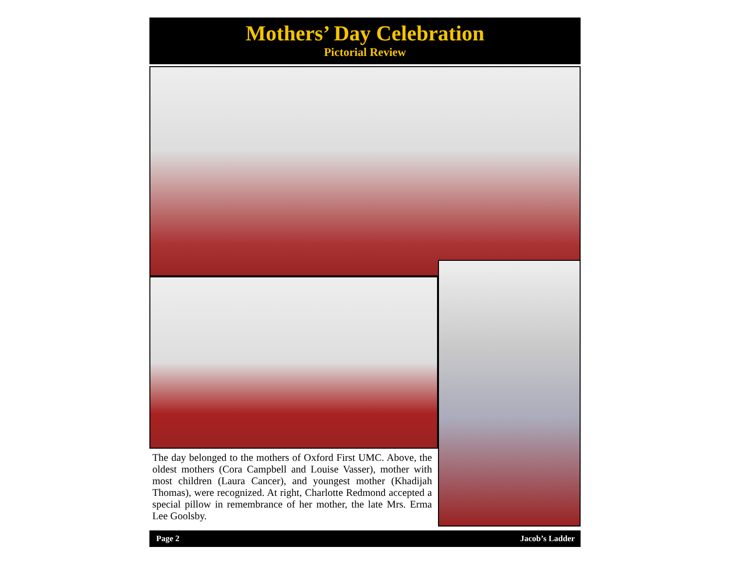Mothers’ Day Celebration
Pictorial Review
The day belonged to the mothers of Oxford First UMC. Above, the oldest mothers (Cora Campbell and Louise Vasser), mother with most children (Laura Cancer), and youngest mother (Khadijah Thomas), were recognized. At right, Charlotte Redmond accepted a special pillow in remembrance of her mother, the late Mrs. Erma Lee Goolsby.
Page 2 Jacob’s Ladder